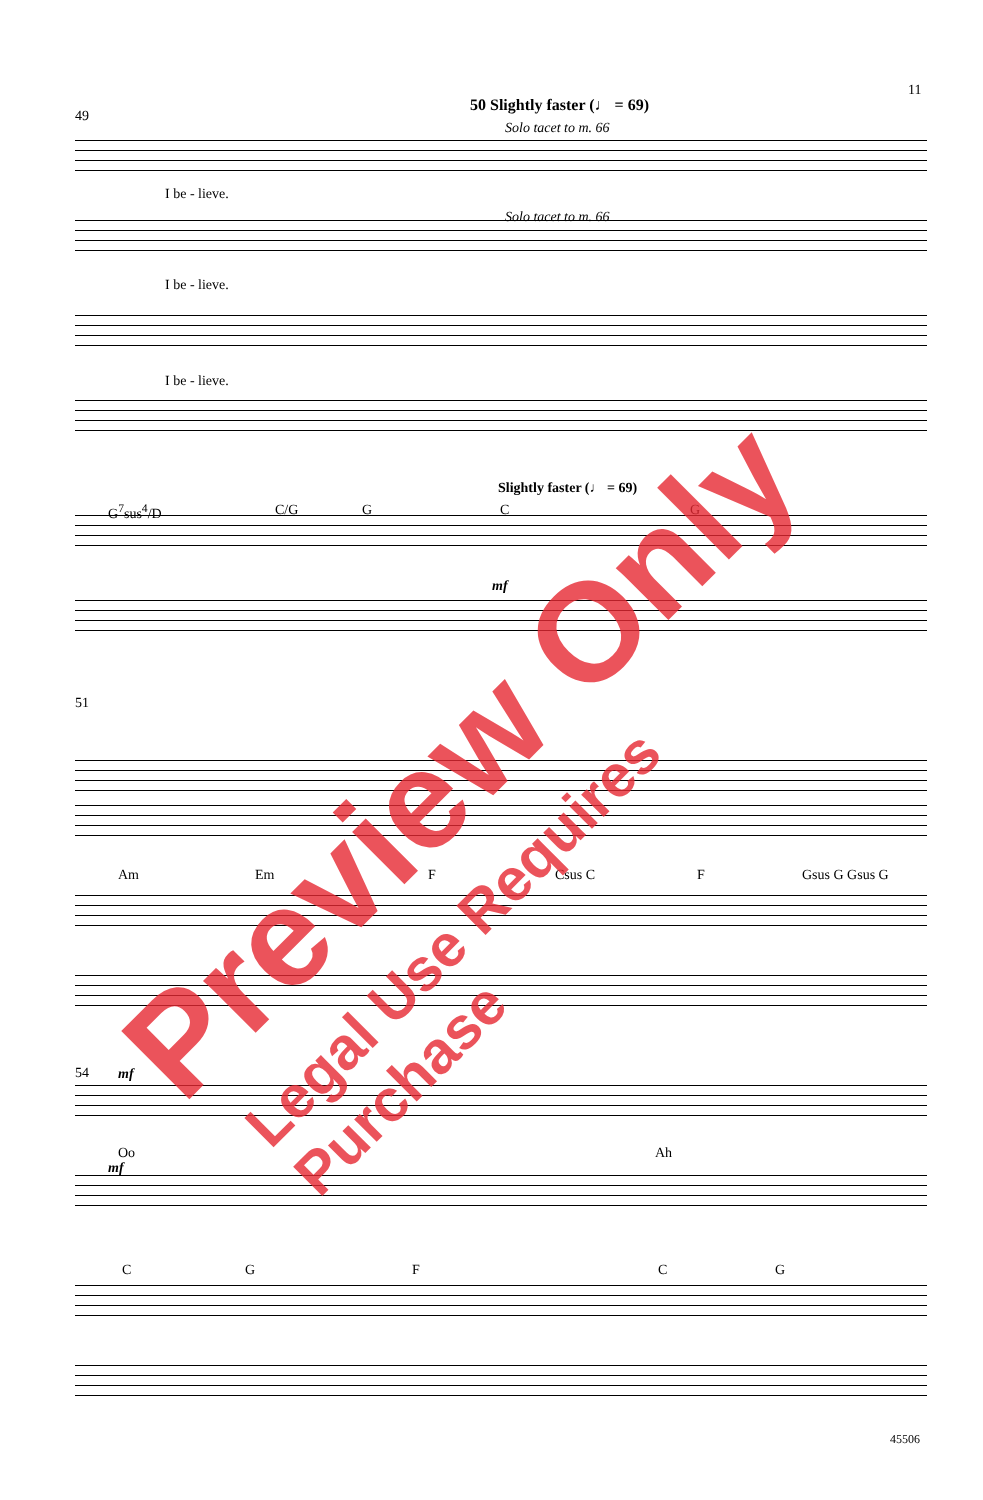11
49
50 Slightly faster (♩ = 69)
Solo tacet to m. 66
I be - lieve.
Solo tacet to m. 66
I be - lieve.
I be - lieve.
Slightly faster (♩ = 69)
G<sup>7</sup>sus<sup>4</sup>/D C/G G C G
mf
51
Am Em F Csus C F Gsus G Gsus G
54 mf
Oo Ah
mf
C G F C G
45506
Preview Only Legal Use Requires Purchase